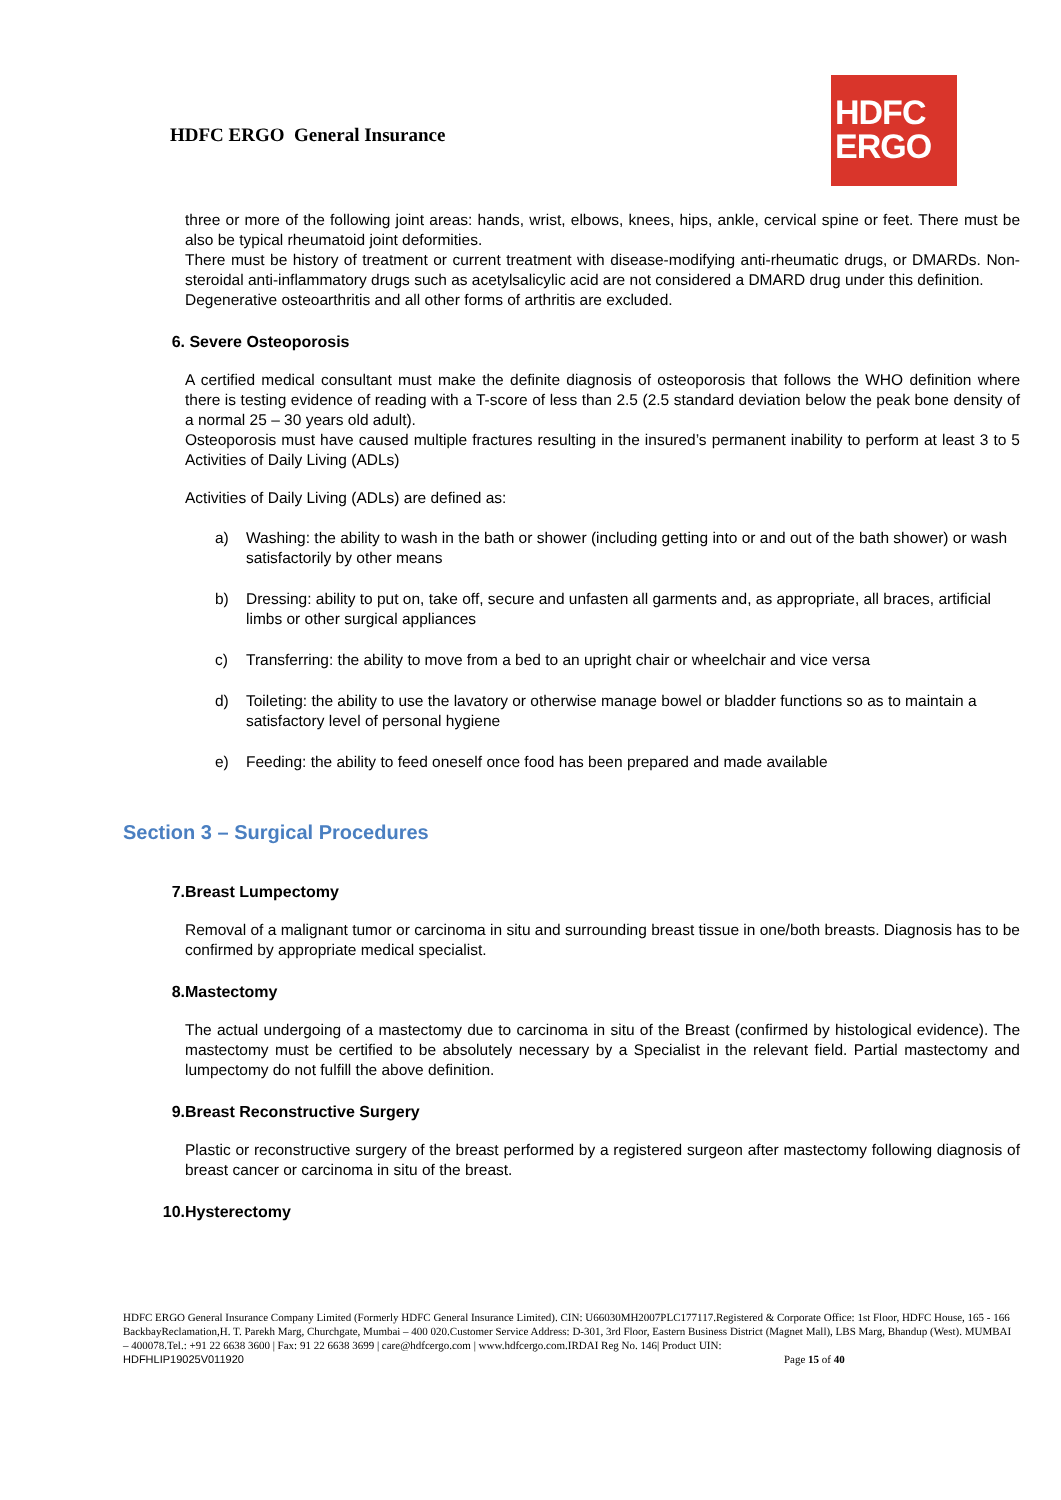HDFC ERGO General Insurance
HDFC
ERGO
three or more of the following joint areas: hands, wrist, elbows, knees, hips, ankle, cervical spine or feet. There must be also be typical rheumatoid joint deformities.
There must be history of treatment or current treatment with disease-modifying anti-rheumatic drugs, or DMARDs. Non-steroidal anti-inflammatory drugs such as acetylsalicylic acid are not considered a DMARD drug under this definition.
Degenerative osteoarthritis and all other forms of arthritis are excluded.
6. Severe Osteoporosis
A certified medical consultant must make the definite diagnosis of osteoporosis that follows the WHO definition where there is testing evidence of reading with a T-score of less than 2.5 (2.5 standard deviation below the peak bone density of a normal 25 – 30 years old adult).
Osteoporosis must have caused multiple fractures resulting in the insured’s permanent inability to perform at least 3 to 5 Activities of Daily Living (ADLs)
Activities of Daily Living (ADLs) are defined as:
a) Washing: the ability to wash in the bath or shower (including getting into or and out of the bath shower) or wash satisfactorily by other means
b) Dressing: ability to put on, take off, secure and unfasten all garments and, as appropriate, all braces, artificial limbs or other surgical appliances
c) Transferring: the ability to move from a bed to an upright chair or wheelchair and vice versa
d) Toileting: the ability to use the lavatory or otherwise manage bowel or bladder functions so as to maintain a satisfactory level of personal hygiene
e) Feeding: the ability to feed oneself once food has been prepared and made available
Section 3 – Surgical Procedures
7. Breast Lumpectomy
Removal of a malignant tumor or carcinoma in situ and surrounding breast tissue in one/both breasts. Diagnosis has to be confirmed by appropriate medical specialist.
8. Mastectomy
The actual undergoing of a mastectomy due to carcinoma in situ of the Breast (confirmed by histological evidence). The mastectomy must be certified to be absolutely necessary by a Specialist in the relevant field. Partial mastectomy and lumpectomy do not fulfill the above definition.
9. Breast Reconstructive Surgery
Plastic or reconstructive surgery of the breast performed by a registered surgeon after mastectomy following diagnosis of breast cancer or carcinoma in situ of the breast.
10. Hysterectomy
HDFC ERGO General Insurance Company Limited (Formerly HDFC General Insurance Limited). CIN: U66030MH2007PLC177117.Registered & Corporate Office: 1st Floor, HDFC House, 165 - 166 BackbayReclamation,H. T. Parekh Marg, Churchgate, Mumbai – 400 020.Customer Service Address: D-301, 3rd Floor, Eastern Business District (Magnet Mall), LBS Marg, Bhandup (West). MUMBAI – 400078.Tel.: +91 22 6638 3600 | Fax: 91 22 6638 3699 | care@hdfcergo.com | www.hdfcergo.com.IRDAI Reg No. 146| Product UIN:
HDFHLIP19025V011920 Page 15 of 40